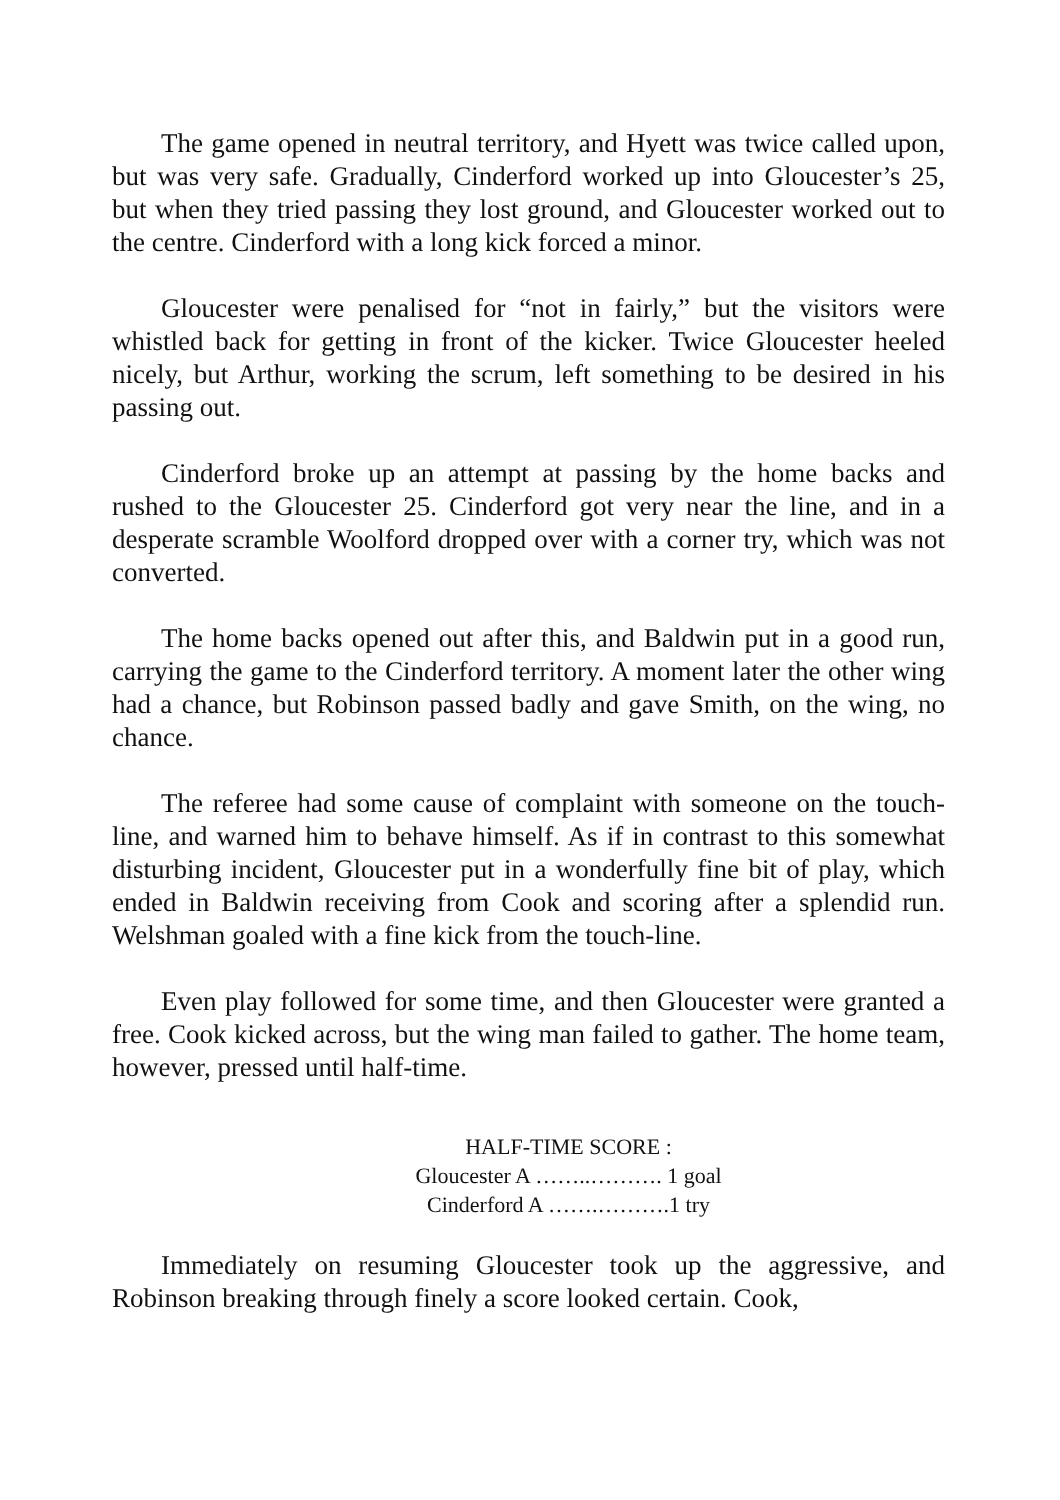The game opened in neutral territory, and Hyett was twice called upon, but was very safe. Gradually, Cinderford worked up into Gloucester’s 25, but when they tried passing they lost ground, and Gloucester worked out to the centre. Cinderford with a long kick forced a minor.
Gloucester were penalised for “not in fairly,” but the visitors were whistled back for getting in front of the kicker. Twice Gloucester heeled nicely, but Arthur, working the scrum, left something to be desired in his passing out.
Cinderford broke up an attempt at passing by the home backs and rushed to the Gloucester 25. Cinderford got very near the line, and in a desperate scramble Woolford dropped over with a corner try, which was not converted.
The home backs opened out after this, and Baldwin put in a good run, carrying the game to the Cinderford territory. A moment later the other wing had a chance, but Robinson passed badly and gave Smith, on the wing, no chance.
The referee had some cause of complaint with someone on the touch-line, and warned him to behave himself. As if in contrast to this somewhat disturbing incident, Gloucester put in a wonderfully fine bit of play, which ended in Baldwin receiving from Cook and scoring after a splendid run. Welshman goaled with a fine kick from the touch-line.
Even play followed for some time, and then Gloucester were granted a free. Cook kicked across, but the wing man failed to gather. The home team, however, pressed until half-time.
HALF-TIME SCORE :
Gloucester A ……..………. 1 goal
Cinderford A …….……….1 try
Immediately on resuming Gloucester took up the aggressive, and Robinson breaking through finely a score looked certain. Cook,